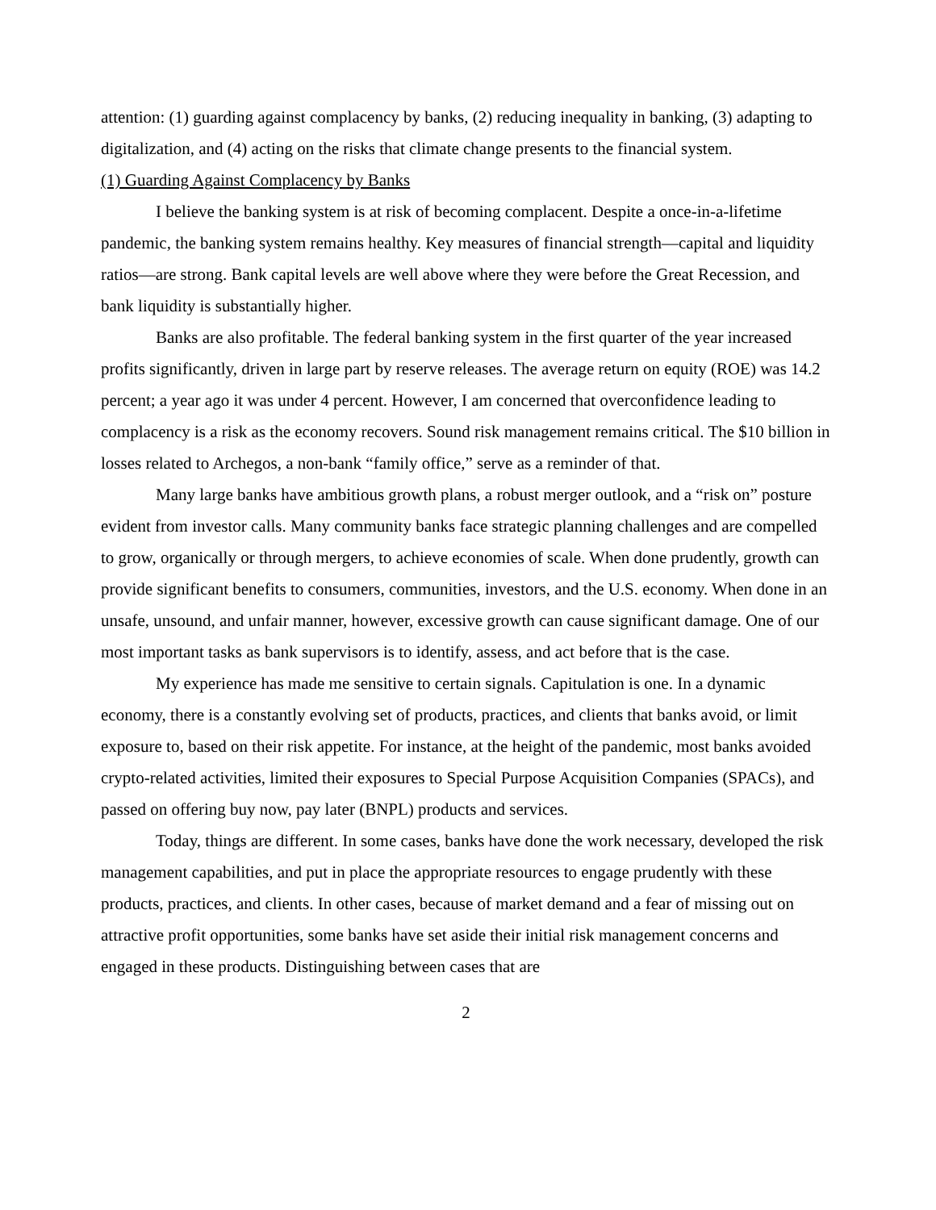attention: (1) guarding against complacency by banks, (2) reducing inequality in banking, (3) adapting to digitalization, and (4) acting on the risks that climate change presents to the financial system.
(1) Guarding Against Complacency by Banks
I believe the banking system is at risk of becoming complacent. Despite a once-in-a-lifetime pandemic, the banking system remains healthy. Key measures of financial strength—capital and liquidity ratios—are strong. Bank capital levels are well above where they were before the Great Recession, and bank liquidity is substantially higher.
Banks are also profitable. The federal banking system in the first quarter of the year increased profits significantly, driven in large part by reserve releases. The average return on equity (ROE) was 14.2 percent; a year ago it was under 4 percent. However, I am concerned that overconfidence leading to complacency is a risk as the economy recovers. Sound risk management remains critical. The $10 billion in losses related to Archegos, a non-bank “family office,” serve as a reminder of that.
Many large banks have ambitious growth plans, a robust merger outlook, and a “risk on” posture evident from investor calls. Many community banks face strategic planning challenges and are compelled to grow, organically or through mergers, to achieve economies of scale. When done prudently, growth can provide significant benefits to consumers, communities, investors, and the U.S. economy. When done in an unsafe, unsound, and unfair manner, however, excessive growth can cause significant damage. One of our most important tasks as bank supervisors is to identify, assess, and act before that is the case.
My experience has made me sensitive to certain signals. Capitulation is one. In a dynamic economy, there is a constantly evolving set of products, practices, and clients that banks avoid, or limit exposure to, based on their risk appetite. For instance, at the height of the pandemic, most banks avoided crypto-related activities, limited their exposures to Special Purpose Acquisition Companies (SPACs), and passed on offering buy now, pay later (BNPL) products and services.
Today, things are different. In some cases, banks have done the work necessary, developed the risk management capabilities, and put in place the appropriate resources to engage prudently with these products, practices, and clients. In other cases, because of market demand and a fear of missing out on attractive profit opportunities, some banks have set aside their initial risk management concerns and engaged in these products. Distinguishing between cases that are
2